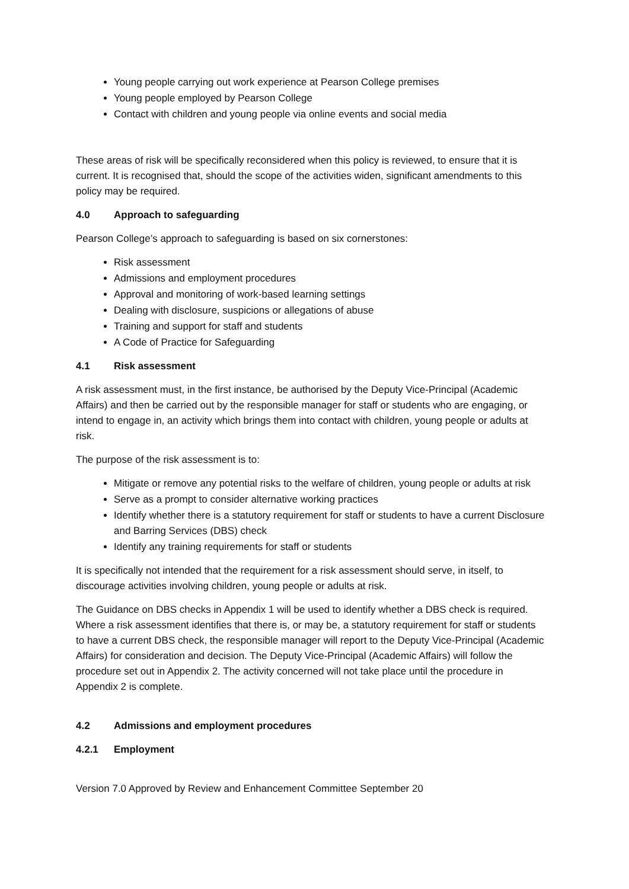Young people carrying out work experience at Pearson College premises
Young people employed by Pearson College
Contact with children and young people via online events and social media
These areas of risk will be specifically reconsidered when this policy is reviewed, to ensure that it is current. It is recognised that, should the scope of the activities widen, significant amendments to this policy may be required.
4.0 Approach to safeguarding
Pearson College’s approach to safeguarding is based on six cornerstones:
Risk assessment
Admissions and employment procedures
Approval and monitoring of work-based learning settings
Dealing with disclosure, suspicions or allegations of abuse
Training and support for staff and students
A Code of Practice for Safeguarding
4.1 Risk assessment
A risk assessment must, in the first instance, be authorised by the Deputy Vice-Principal (Academic Affairs) and then be carried out by the responsible manager for staff or students who are engaging, or intend to engage in, an activity which brings them into contact with children, young people or adults at risk.
The purpose of the risk assessment is to:
Mitigate or remove any potential risks to the welfare of children, young people or adults at risk
Serve as a prompt to consider alternative working practices
Identify whether there is a statutory requirement for staff or students to have a current Disclosure and Barring Services (DBS) check
Identify any training requirements for staff or students
It is specifically not intended that the requirement for a risk assessment should serve, in itself, to discourage activities involving children, young people or adults at risk.
The Guidance on DBS checks in Appendix 1 will be used to identify whether a DBS check is required. Where a risk assessment identifies that there is, or may be, a statutory requirement for staff or students to have a current DBS check, the responsible manager will report to the Deputy Vice-Principal (Academic Affairs) for consideration and decision. The Deputy Vice-Principal (Academic Affairs) will follow the procedure set out in Appendix 2. The activity concerned will not take place until the procedure in Appendix 2 is complete.
4.2 Admissions and employment procedures
4.2.1 Employment
Version 7.0 Approved by Review and Enhancement Committee September 20